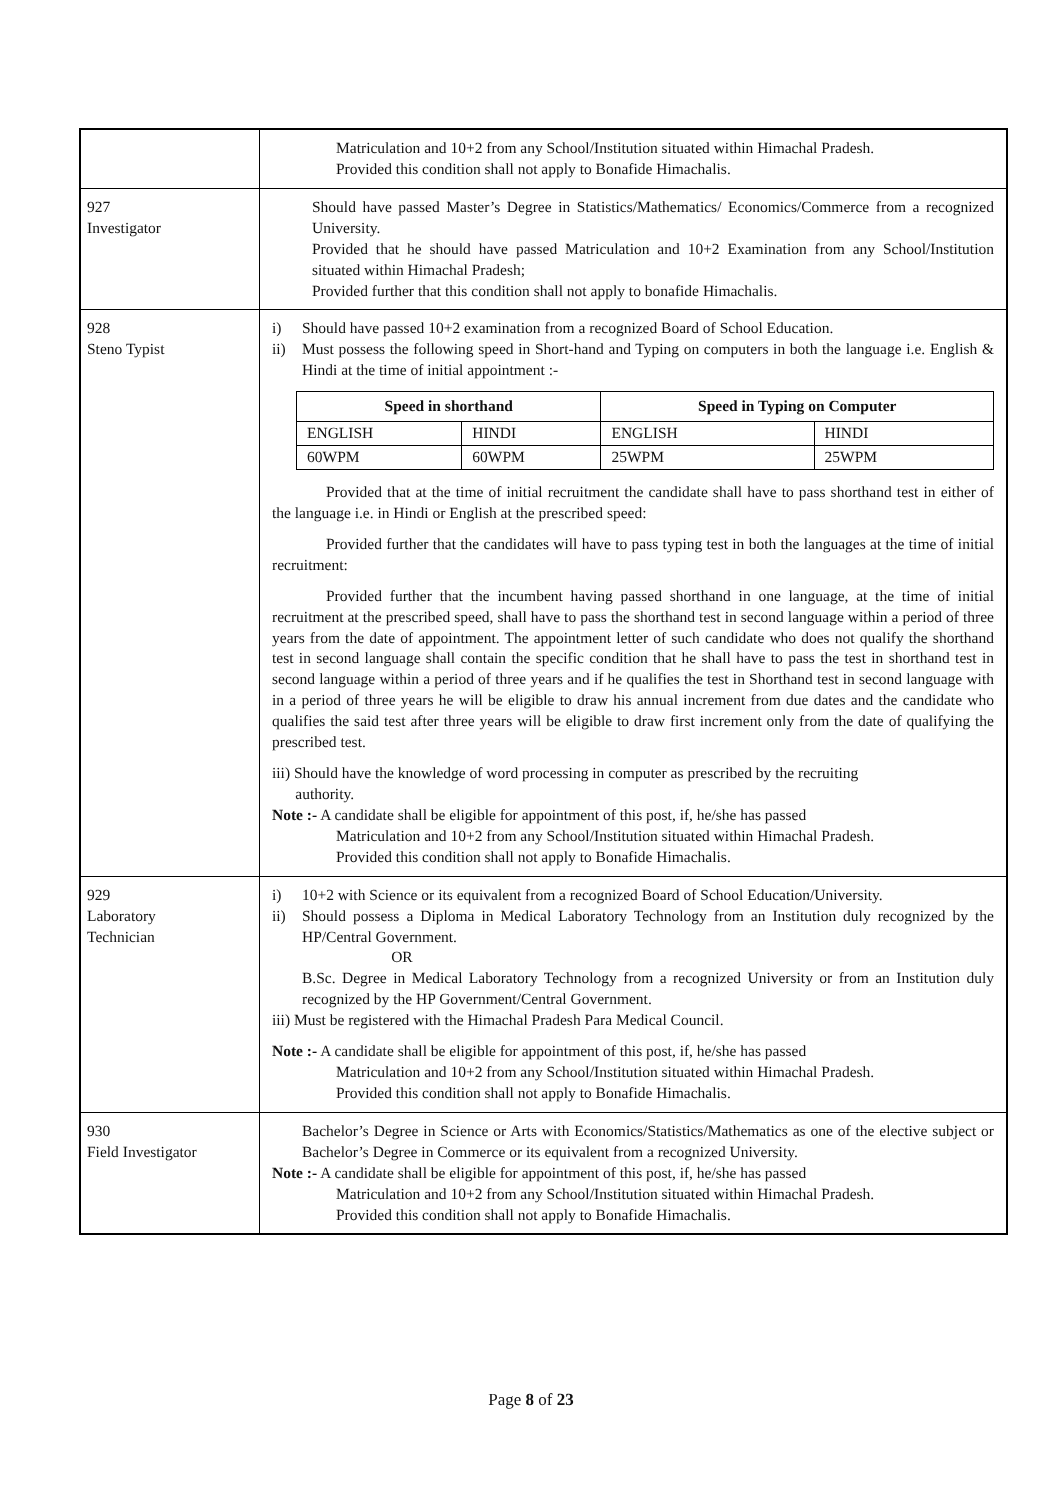| | Matriculation and 10+2 from any School/Institution situated within Himachal Pradesh. Provided this condition shall not apply to Bonafide Himachalis. |
| 927 Investigator | Should have passed Master’s Degree in Statistics/Mathematics/ Economics/Commerce from a recognized University. Provided that he should have passed Matriculation and 10+2 Examination from any School/Institution situated within Himachal Pradesh; Provided further that this condition shall not apply to bonafide Himachalis. |
| 928 Steno Typist | i) Should have passed 10+2 examination from a recognized Board of School Education. ii) Must possess the following speed in Short-hand and Typing on computers in both the language i.e. English & Hindi at the time of initial appointment :- / Speed in shorthand / / Speed in Typing on Computer / / / --- / --- / --- / --- / / ENGLISH / HINDI / ENGLISH / HINDI / / 60WPM / 60WPM / 25WPM / 25WPM / Provided that at the time of initial recruitment the candidate shall have to pass shorthand test in either of the language i.e. in Hindi or English at the prescribed speed: Provided further that the candidates will have to pass typing test in both the languages at the time of initial recruitment: Provided further that the incumbent having passed shorthand in one language, at the time of initial recruitment at the prescribed speed, shall have to pass the shorthand test in second language within a period of three years from the date of appointment. The appointment letter of such candidate who does not qualify the shorthand test in second language shall contain the specific condition that he shall have to pass the test in shorthand test in second language within a period of three years and if he qualifies the test in Shorthand test in second language with in a period of three years he will be eligible to draw his annual increment from due dates and the candidate who qualifies the said test after three years will be eligible to draw first increment only from the date of qualifying the prescribed test. iii) Should have the knowledge of word processing in computer as prescribed by the recruiting authority. Note :- A candidate shall be eligible for appointment of this post, if, he/she has passed Matriculation and 10+2 from any School/Institution situated within Himachal Pradesh. Provided this condition shall not apply to Bonafide Himachalis. |
| 929 Laboratory Technician | i) 10+2 with Science or its equivalent from a recognized Board of School Education/University. ii) Should possess a Diploma in Medical Laboratory Technology from an Institution duly recognized by the HP/Central Government. OR B.Sc. Degree in Medical Laboratory Technology from a recognized University or from an Institution duly recognized by the HP Government/Central Government. iii) Must be registered with the Himachal Pradesh Para Medical Council. Note :- A candidate shall be eligible for appointment of this post, if, he/she has passed Matriculation and 10+2 from any School/Institution situated within Himachal Pradesh. Provided this condition shall not apply to Bonafide Himachalis. |
| 930 Field Investigator | Bachelor’s Degree in Science or Arts with Economics/Statistics/Mathematics as one of the elective subject or Bachelor’s Degree in Commerce or its equivalent from a recognized University. Note :- A candidate shall be eligible for appointment of this post, if, he/she has passed Matriculation and 10+2 from any School/Institution situated within Himachal Pradesh. Provided this condition shall not apply to Bonafide Himachalis. |
Page 8 of 23